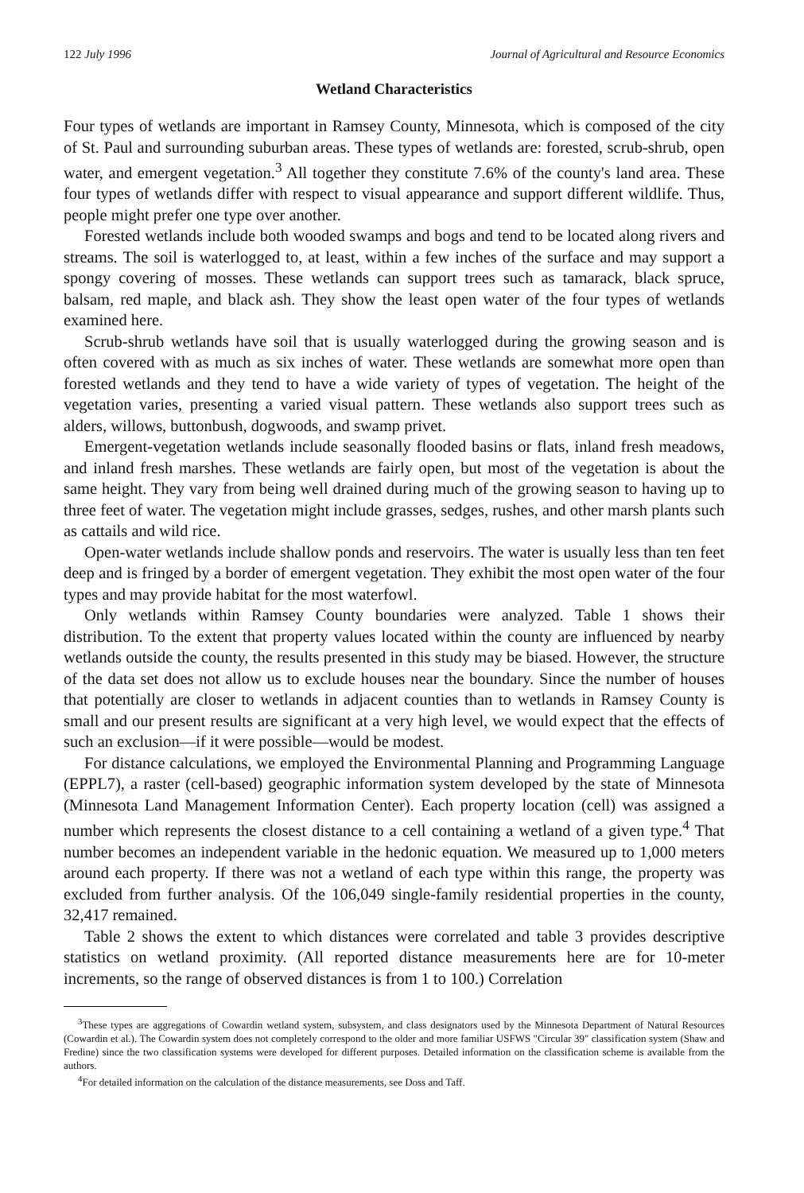122 July 1996 Journal of Agricultural and Resource Economics
Wetland Characteristics
Four types of wetlands are important in Ramsey County, Minnesota, which is composed of the city of St. Paul and surrounding suburban areas. These types of wetlands are: forested, scrub-shrub, open water, and emergent vegetation.<sup>3</sup> All together they constitute 7.6% of the county's land area. These four types of wetlands differ with respect to visual appearance and support different wildlife. Thus, people might prefer one type over another.
Forested wetlands include both wooded swamps and bogs and tend to be located along rivers and streams. The soil is waterlogged to, at least, within a few inches of the surface and may support a spongy covering of mosses. These wetlands can support trees such as tamarack, black spruce, balsam, red maple, and black ash. They show the least open water of the four types of wetlands examined here.
Scrub-shrub wetlands have soil that is usually waterlogged during the growing season and is often covered with as much as six inches of water. These wetlands are somewhat more open than forested wetlands and they tend to have a wide variety of types of vegetation. The height of the vegetation varies, presenting a varied visual pattern. These wetlands also support trees such as alders, willows, buttonbush, dogwoods, and swamp privet.
Emergent-vegetation wetlands include seasonally flooded basins or flats, inland fresh meadows, and inland fresh marshes. These wetlands are fairly open, but most of the vegetation is about the same height. They vary from being well drained during much of the growing season to having up to three feet of water. The vegetation might include grasses, sedges, rushes, and other marsh plants such as cattails and wild rice.
Open-water wetlands include shallow ponds and reservoirs. The water is usually less than ten feet deep and is fringed by a border of emergent vegetation. They exhibit the most open water of the four types and may provide habitat for the most waterfowl.
Only wetlands within Ramsey County boundaries were analyzed. Table 1 shows their distribution. To the extent that property values located within the county are influenced by nearby wetlands outside the county, the results presented in this study may be biased. However, the structure of the data set does not allow us to exclude houses near the boundary. Since the number of houses that potentially are closer to wetlands in adjacent counties than to wetlands in Ramsey County is small and our present results are significant at a very high level, we would expect that the effects of such an exclusion—if it were possible—would be modest.
For distance calculations, we employed the Environmental Planning and Programming Language (EPPL7), a raster (cell-based) geographic information system developed by the state of Minnesota (Minnesota Land Management Information Center). Each property location (cell) was assigned a number which represents the closest distance to a cell containing a wetland of a given type.<sup>4</sup> That number becomes an independent variable in the hedonic equation. We measured up to 1,000 meters around each property. If there was not a wetland of each type within this range, the property was excluded from further analysis. Of the 106,049 single-family residential properties in the county, 32,417 remained.
Table 2 shows the extent to which distances were correlated and table 3 provides descriptive statistics on wetland proximity. (All reported distance measurements here are for 10-meter increments, so the range of observed distances is from 1 to 100.) Correlation
<sup>3</sup> These types are aggregations of Cowardin wetland system, subsystem, and class designators used by the Minnesota Department of Natural Resources (Cowardin et al.). The Cowardin system does not completely correspond to the older and more familiar USFWS "Circular 39" classification system (Shaw and Fredine) since the two classification systems were developed for different purposes. Detailed information on the classification scheme is available from the authors.
<sup>4</sup> For detailed information on the calculation of the distance measurements, see Doss and Taff.